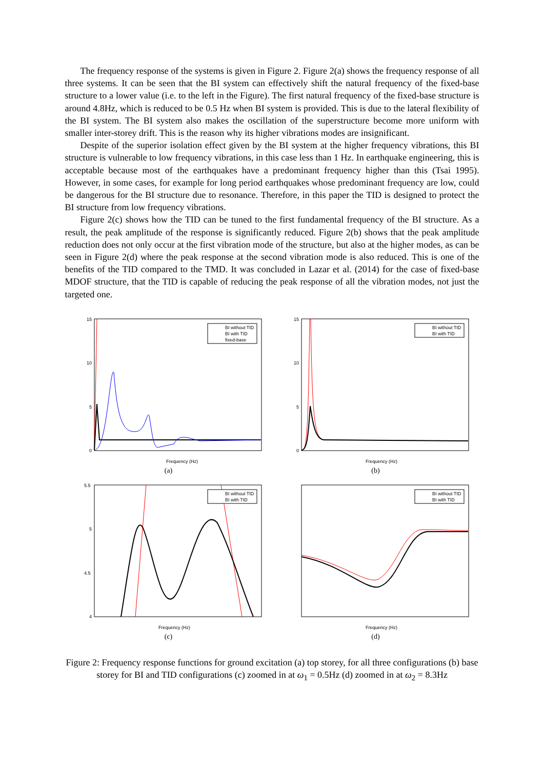The frequency response of the systems is given in Figure 2. Figure 2(a) shows the frequency response of all three systems. It can be seen that the BI system can effectively shift the natural frequency of the fixed-base structure to a lower value (i.e. to the left in the Figure). The first natural frequency of the fixed-base structure is around 4.8Hz, which is reduced to be 0.5 Hz when BI system is provided. This is due to the lateral flexibility of the BI system. The BI system also makes the oscillation of the superstructure become more uniform with smaller inter-storey drift. This is the reason why its higher vibrations modes are insignificant.
Despite of the superior isolation effect given by the BI system at the higher frequency vibrations, this BI structure is vulnerable to low frequency vibrations, in this case less than 1 Hz. In earthquake engineering, this is acceptable because most of the earthquakes have a predominant frequency higher than this (Tsai 1995). However, in some cases, for example for long period earthquakes whose predominant frequency are low, could be dangerous for the BI structure due to resonance. Therefore, in this paper the TID is designed to protect the BI structure from low frequency vibrations.
Figure 2(c) shows how the TID can be tuned to the first fundamental frequency of the BI structure. As a result, the peak amplitude of the response is significantly reduced. Figure 2(b) shows that the peak amplitude reduction does not only occur at the first vibration mode of the structure, but also at the higher modes, as can be seen in Figure 2(d) where the peak response at the second vibration mode is also reduced. This is one of the benefits of the TID compared to the TMD. It was concluded in Lazar et al. (2014) for the case of fixed-base MDOF structure, that the TID is capable of reducing the peak response of all the vibration modes, not just the targeted one.
BI without TID
BI with TID
fixed-base
Frequency (Hz)
15
10
5
0
(a)
BI without TID
BI with TID
Frequency (Hz)
15
10
5
0
(b)
BI without TID
BI with TID
Frequency (Hz)
5.5
5
4.5
4
(c)
BI without TID
BI with TID
Frequency (Hz)
(d)
Figure 2: Frequency response functions for ground excitation (a) top storey, for all three configurations (b) base storey for BI and TID configurations (c) zoomed in at ω<sub>1</sub> = 0.5Hz (d) zoomed in at ω<sub>2</sub> = 8.3Hz